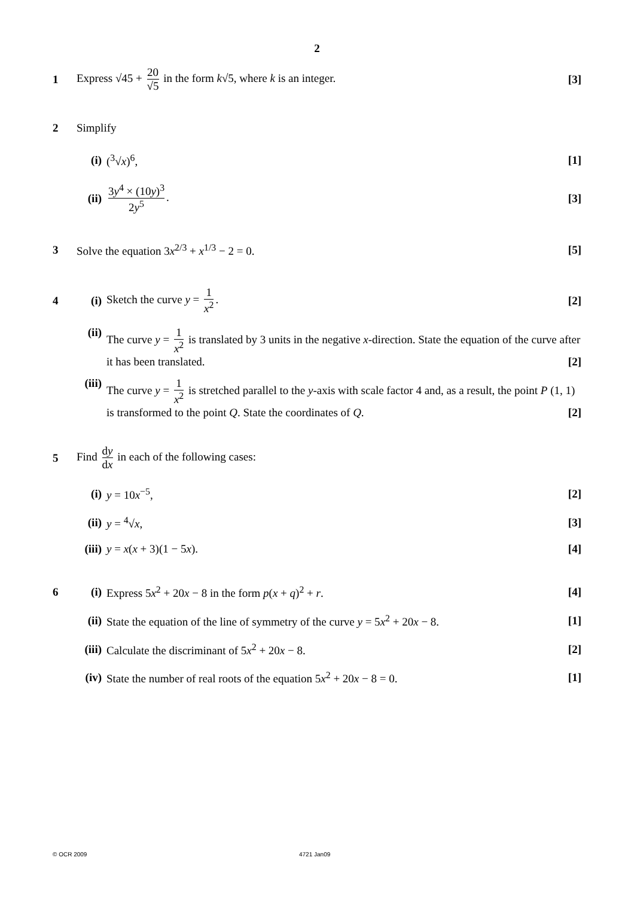2
1
Express √45 + 20 √5 in the form k√5, where k is an integer.
[3]
2 Simplify
(i) (<sup>3</sup>√x)<sup>6</sup>, [1]
(ii)
3y<sup>4</sup> × (10y)<sup>3</sup> 2y<sup>5</sup>. [3]
3
Solve the equation 3x<sup>2/3</sup> + x<sup>1/3</sup> − 2 = 0.
[5]
4 (i) Sketch the curve y = 1 x<sup>2</sup>. [2]
(ii)
The curve y = 1 x<sup>2</sup> is translated by 3 units in the negative x-direction. State the equation of the curve after it has been translated. [2]
(iii)
The curve y = 1 x<sup>2</sup> is stretched parallel to the y-axis with scale factor 4 and, as a result, the point P (1, 1) is transformed to the point Q. State the coordinates of Q. [2]
5
Find dy dx in each of the following cases:
(i) y = 10x<sup>−5</sup>, [2]
(ii)
y = <sup>4</sup>√x, [3]
(iii)
y = x(x + 3)(1 − 5x). [4]
6 (i)
Express 5x<sup>2</sup> + 20x − 8 in the form p(x + q)<sup>2</sup> + r.
[4]
(ii)
State the equation of the line of symmetry of the curve y = 5x<sup>2</sup> + 20x − 8.
[1]
(iii)
Calculate the discriminant of 5x<sup>2</sup> + 20x − 8.
[2]
(iv)
State the number of real roots of the equation 5x<sup>2</sup> + 20x − 8 = 0.
[1]
© OCR 2009 4721 Jan09